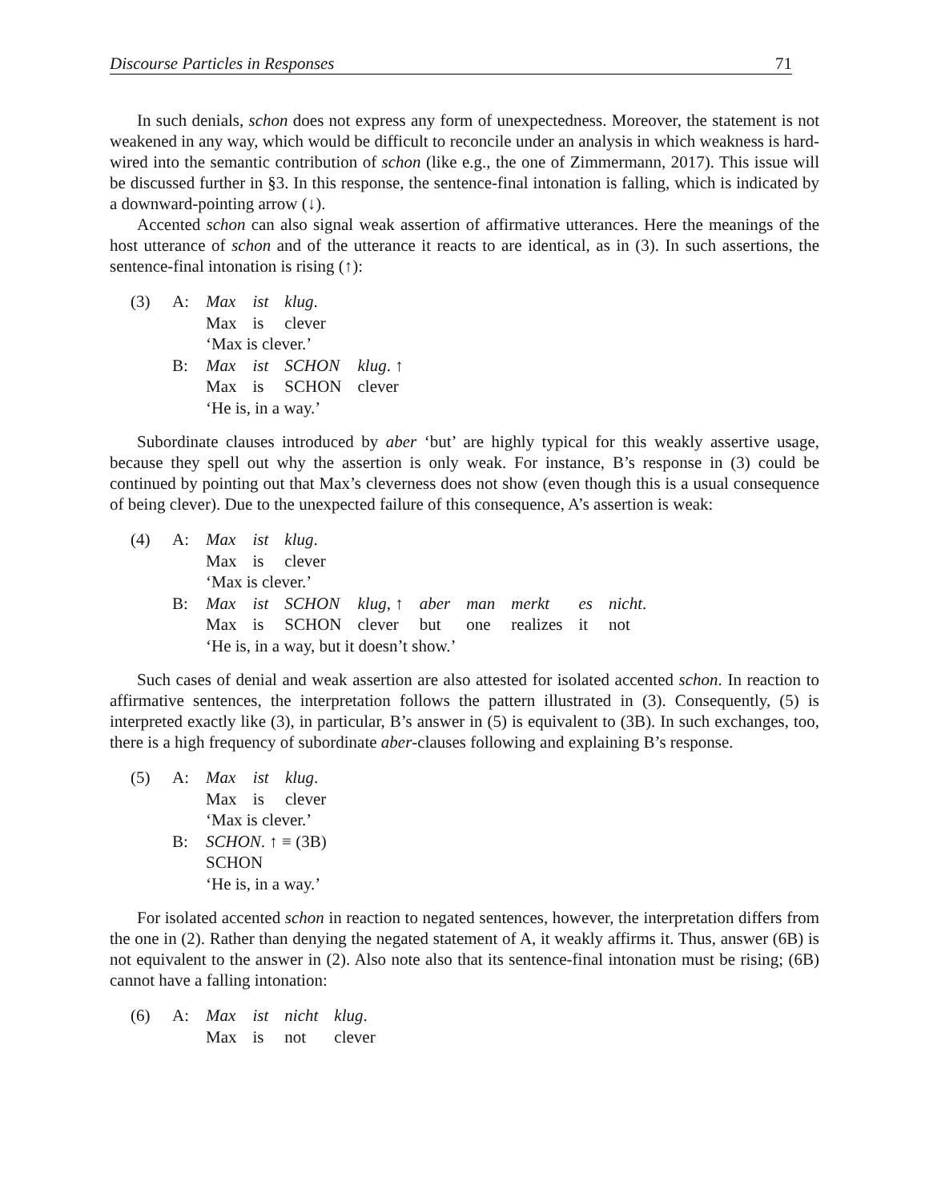Discourse Particles in Responses 71
In such denials, schon does not express any form of unexpectedness. Moreover, the statement is not weakened in any way, which would be difficult to reconcile under an analysis in which weakness is hard-wired into the semantic contribution of schon (like e.g., the one of Zimmermann, 2017). This issue will be discussed further in §3. In this response, the sentence-final intonation is falling, which is indicated by a downward-pointing arrow (↓).
Accented schon can also signal weak assertion of affirmative utterances. Here the meanings of the host utterance of schon and of the utterance it reacts to are identical, as in (3). In such assertions, the sentence-final intonation is rising (↑):
| (3) | A: | Max | ist | klug . | |
| | | Max | is | clever | |
| | | ‘Max is clever.’ | | | |
| | B: | Max | ist | SCHON | klug . ↑ |
| | | Max | is | SCHON | clever |
| | | ‘He is, in a way.’ | | | |
Subordinate clauses introduced by aber ‘but’ are highly typical for this weakly assertive usage, because they spell out why the assertion is only weak. For instance, B’s response in (3) could be continued by pointing out that Max’s cleverness does not show (even though this is a usual consequence of being clever). Due to the unexpected failure of this consequence, A’s assertion is weak:
| (4) | A: | Max | ist | klug . | | | | | | |
| | | Max | is | clever | | | | | | |
| | | ‘Max is clever.’ | | | | | | | | |
| | B: | Max | ist | SCHON | klug , ↑ | aber | man | merkt | es | nicht . |
| | | Max | is | SCHON | clever | but | one | realizes | it | not |
| | | ‘He is, in a way, but it doesn’t show.’ | | | | | | | | |
Such cases of denial and weak assertion are also attested for isolated accented schon. In reaction to affirmative sentences, the interpretation follows the pattern illustrated in (3). Consequently, (5) is interpreted exactly like (3), in particular, B’s answer in (5) is equivalent to (3B). In such exchanges, too, there is a high frequency of subordinate aber-clauses following and explaining B’s response.
| (5) | A: | Max | ist | klug . |
| | | Max | is | clever |
| | | ‘Max is clever.’ | | |
| | B: | SCHON . ↑ ≡ (3B) | | |
| | | SCHON | | |
| | | ‘He is, in a way.’ | | |
For isolated accented schon in reaction to negated sentences, however, the interpretation differs from the one in (2). Rather than denying the negated statement of A, it weakly affirms it. Thus, answer (6B) is not equivalent to the answer in (2). Also note also that its sentence-final intonation must be rising; (6B) cannot have a falling intonation:
| (6) | A: | Max | ist | nicht | klug . |
| | | Max | is | not | clever |